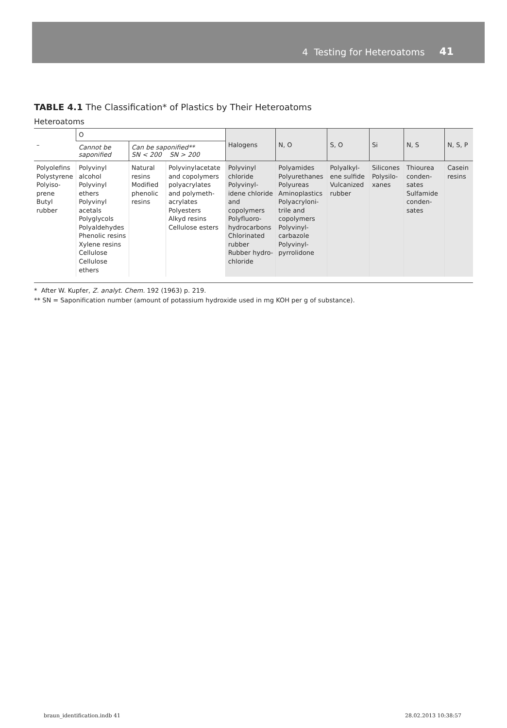4 Testing for Heteroatoms 41
TABLE 4.1 The Classification* of Plastics by Their Heteroatoms
Heteroatoms
| – | O | | | Halogens | N, O | S, O | Si | N, S | N, S, P |
| --- | --- | --- | --- | --- | --- | --- | --- | --- | --- |
| | Cannot be saponified | Can be saponified** SN < 200 SN > 200 | | | | | | | |
| Polyolefins Polystyrene Polyiso­prene Butyl rubber | Polyvinyl alcohol Polyvinyl ethers Polyvinyl acetals Polyglycols Polyaldehydes Phenolic resins Xylene resins Cellulose Cellulose ethers | Natural resins Modified phenolic resins | Polyvinyl­acetate and copolymers polyacry­lates and polymeth­acrylates Polyesters Alkyd resins Cellulose esters | Polyvinyl chloride Polyvinyl­idene chloride and copolymers Polyfluoro­hydrocar­bons Chlorinated rubber Rubber hydro­chloride | Polyamides Polyure­thanes Polyureas Amino­plastics Polyacryloni­trile and copolymers Polyvinyl­carbazole Polyvinyl­pyrrolidone | Polyalkyl­ene sulfide Vulcanized rubber | Silicones Polysilo­xanes | Thiourea conden­sates Sulfamide conden­sates | Casein resins |
* After W. Kupfer, Z. analyt. Chem. 192 (1963) p. 219.
** SN = Saponification number (amount of potassium hydroxide used in mg KOH per g of substance).
braun_identification.indb 41 28.02.2013 10:38:57